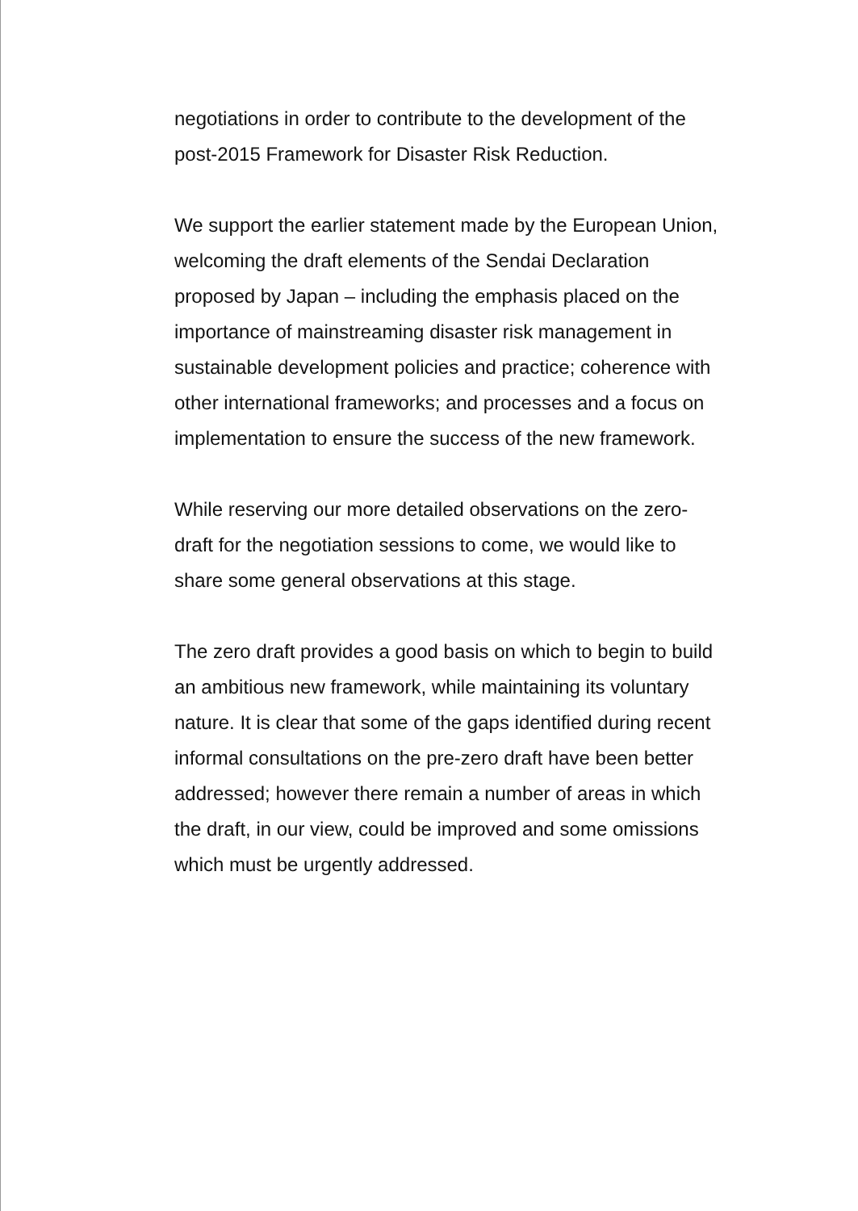negotiations in order to contribute to the development of the post-2015 Framework for Disaster Risk Reduction.
We support the earlier statement made by the European Union, welcoming the draft elements of the Sendai Declaration proposed by Japan – including the emphasis placed on the importance of mainstreaming disaster risk management in sustainable development policies and practice; coherence with other international frameworks; and processes and a focus on implementation to ensure the success of the new framework.
While reserving our more detailed observations on the zero-draft for the negotiation sessions to come, we would like to share some general observations at this stage.
The zero draft provides a good basis on which to begin to build an ambitious new framework, while maintaining its voluntary nature. It is clear that some of the gaps identified during recent informal consultations on the pre-zero draft have been better addressed; however there remain a number of areas in which the draft, in our view, could be improved and some omissions which must be urgently addressed.